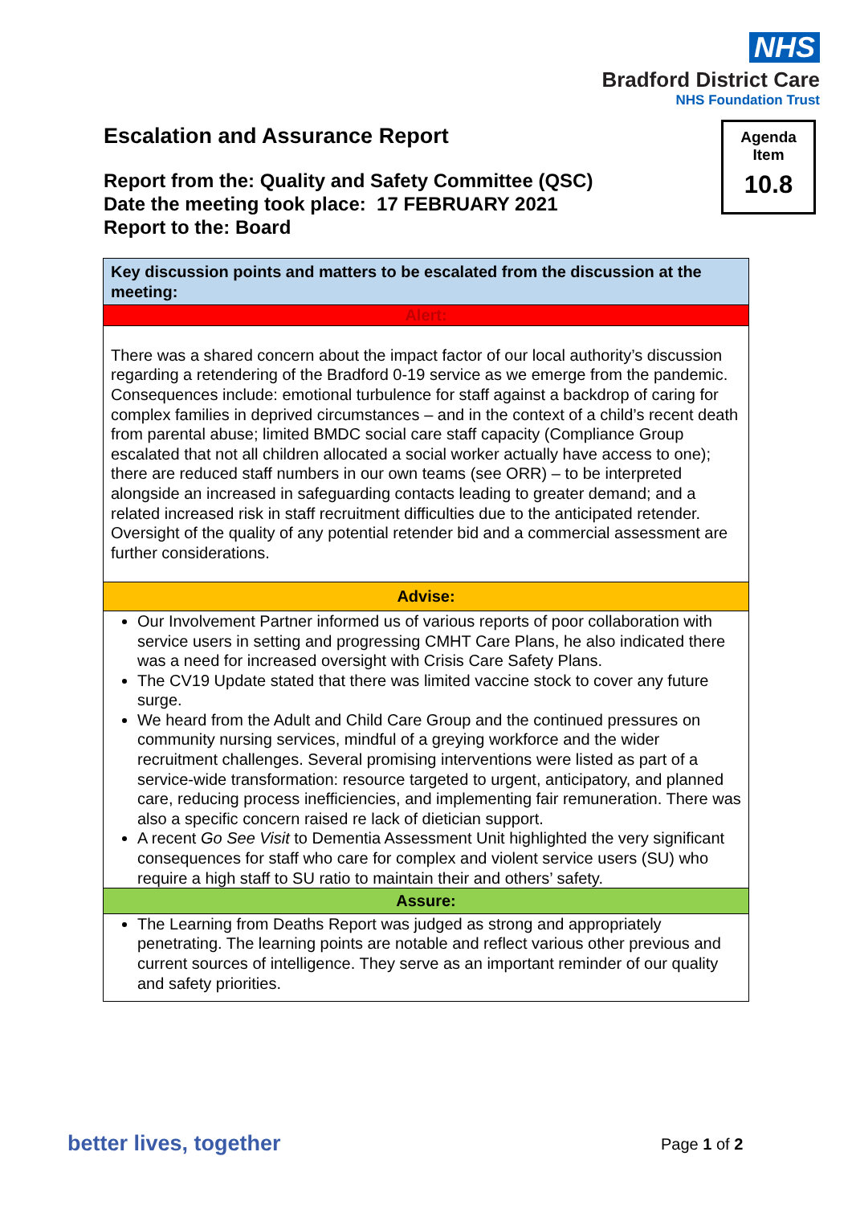NHS
Bradford District Care
NHS Foundation Trust
Escalation and Assurance Report
Agenda
Item
10.8
Report from the: Quality and Safety Committee (QSC)
Date the meeting took place: 17 FEBRUARY 2021
Report to the: Board
| Key discussion points and matters to be escalated from the discussion at the meeting: |
| Alert: |
| There was a shared concern about the impact factor of our local authority’s discussion regarding a retendering of the Bradford 0-19 service as we emerge from the pandemic. Consequences include: emotional turbulence for staff against a backdrop of caring for complex families in deprived circumstances – and in the context of a child’s recent death from parental abuse; limited BMDC social care staff capacity (Compliance Group escalated that not all children allocated a social worker actually have access to one); there are reduced staff numbers in our own teams (see ORR) – to be interpreted alongside an increased in safeguarding contacts leading to greater demand; and a related increased risk in staff recruitment difficulties due to the anticipated retender. Oversight of the quality of any potential retender bid and a commercial assessment are further considerations. |
| Advise: |
| Our Involvement Partner informed us of various reports of poor collaboration with service users in setting and progressing CMHT Care Plans, he also indicated there was a need for increased oversight with Crisis Care Safety Plans. The CV19 Update stated that there was limited vaccine stock to cover any future surge. We heard from the Adult and Child Care Group and the continued pressures on community nursing services, mindful of a greying workforce and the wider recruitment challenges. Several promising interventions were listed as part of a service-wide transformation: resource targeted to urgent, anticipatory, and planned care, reducing process inefficiencies, and implementing fair remuneration. There was also a specific concern raised re lack of dietician support. A recent Go See Visit to Dementia Assessment Unit highlighted the very significant consequences for staff who care for complex and violent service users (SU) who require a high staff to SU ratio to maintain their and others’ safety. |
| Assure: |
| The Learning from Deaths Report was judged as strong and appropriately penetrating. The learning points are notable and reflect various other previous and current sources of intelligence. They serve as an important reminder of our quality and safety priorities. |
better lives, together Page 1 of 2